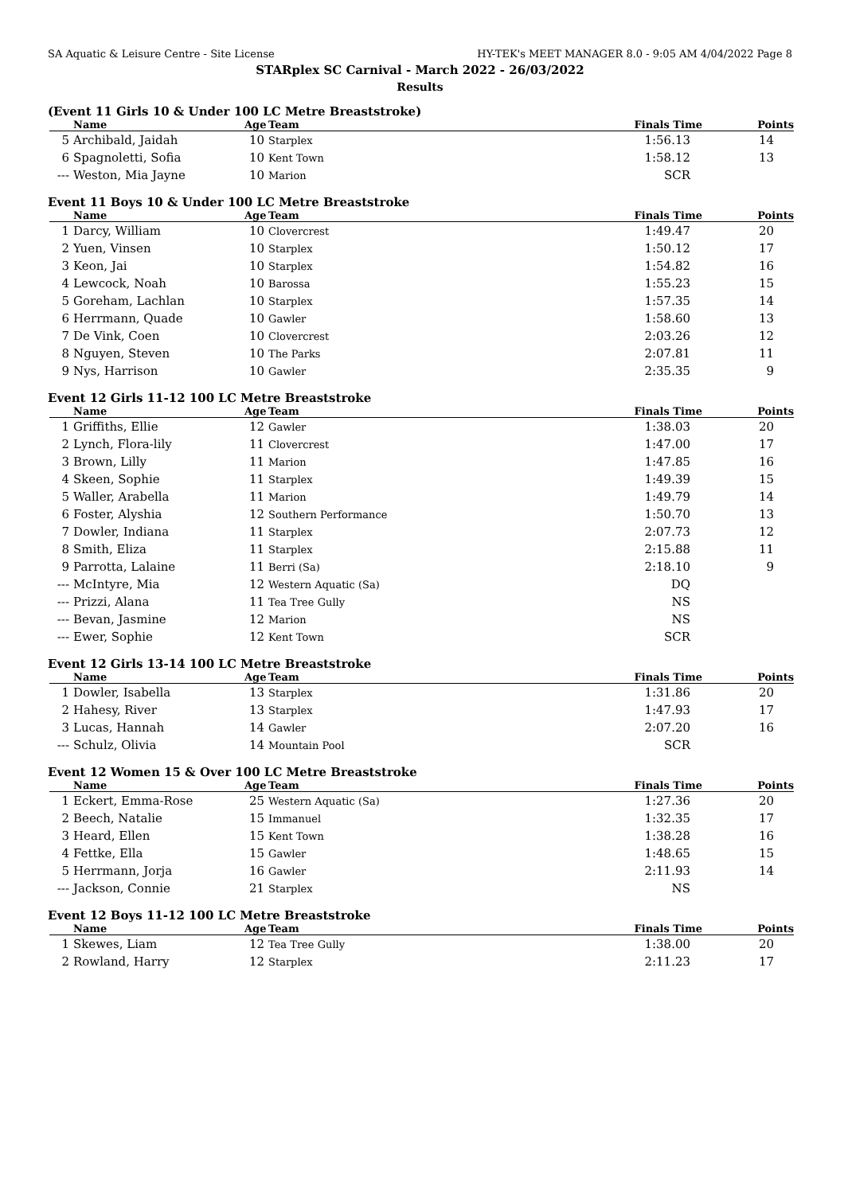SA Aquatic & Leisure Centre - Site License HY-TEK's MEET MANAGER 8.0 - 9:05 AM 4/04/2022 Page 8
STARplex SC Carnival - March 2022 - 26/03/2022
Results
(Event 11 Girls 10 & Under 100 LC Metre Breaststroke)
| | Name | Age | Team | Finals Time | Points |
| --- | --- | --- | --- | --- | --- |
| 5 | Archibald, Jaidah | 10 | Starplex | 1:56.13 | 14 |
| 6 | Spagnoletti, Sofia | 10 | Kent Town | 1:58.12 | 13 |
| --- | Weston, Mia Jayne | 10 | Marion | SCR | |
Event 11 Boys 10 & Under 100 LC Metre Breaststroke
| | Name | Age | Team | Finals Time | Points |
| --- | --- | --- | --- | --- | --- |
| 1 | Darcy, William | 10 | Clovercrest | 1:49.47 | 20 |
| 2 | Yuen, Vinsen | 10 | Starplex | 1:50.12 | 17 |
| 3 | Keon, Jai | 10 | Starplex | 1:54.82 | 16 |
| 4 | Lewcock, Noah | 10 | Barossa | 1:55.23 | 15 |
| 5 | Goreham, Lachlan | 10 | Starplex | 1:57.35 | 14 |
| 6 | Herrmann, Quade | 10 | Gawler | 1:58.60 | 13 |
| 7 | De Vink, Coen | 10 | Clovercrest | 2:03.26 | 12 |
| 8 | Nguyen, Steven | 10 | The Parks | 2:07.81 | 11 |
| 9 | Nys, Harrison | 10 | Gawler | 2:35.35 | 9 |
Event 12 Girls 11-12 100 LC Metre Breaststroke
| | Name | Age | Team | Finals Time | Points |
| --- | --- | --- | --- | --- | --- |
| 1 | Griffiths, Ellie | 12 | Gawler | 1:38.03 | 20 |
| 2 | Lynch, Flora-lily | 11 | Clovercrest | 1:47.00 | 17 |
| 3 | Brown, Lilly | 11 | Marion | 1:47.85 | 16 |
| 4 | Skeen, Sophie | 11 | Starplex | 1:49.39 | 15 |
| 5 | Waller, Arabella | 11 | Marion | 1:49.79 | 14 |
| 6 | Foster, Alyshia | 12 | Southern Performance | 1:50.70 | 13 |
| 7 | Dowler, Indiana | 11 | Starplex | 2:07.73 | 12 |
| 8 | Smith, Eliza | 11 | Starplex | 2:15.88 | 11 |
| 9 | Parrotta, Lalaine | 11 | Berri (Sa) | 2:18.10 | 9 |
| --- | McIntyre, Mia | 12 | Western Aquatic (Sa) | DQ | |
| --- | Prizzi, Alana | 11 | Tea Tree Gully | NS | |
| --- | Bevan, Jasmine | 12 | Marion | NS | |
| --- | Ewer, Sophie | 12 | Kent Town | SCR | |
Event 12 Girls 13-14 100 LC Metre Breaststroke
| | Name | Age | Team | Finals Time | Points |
| --- | --- | --- | --- | --- | --- |
| 1 | Dowler, Isabella | 13 | Starplex | 1:31.86 | 20 |
| 2 | Hahesy, River | 13 | Starplex | 1:47.93 | 17 |
| 3 | Lucas, Hannah | 14 | Gawler | 2:07.20 | 16 |
| --- | Schulz, Olivia | 14 | Mountain Pool | SCR | |
Event 12 Women 15 & Over 100 LC Metre Breaststroke
| | Name | Age | Team | Finals Time | Points |
| --- | --- | --- | --- | --- | --- |
| 1 | Eckert, Emma-Rose | 25 | Western Aquatic (Sa) | 1:27.36 | 20 |
| 2 | Beech, Natalie | 15 | Immanuel | 1:32.35 | 17 |
| 3 | Heard, Ellen | 15 | Kent Town | 1:38.28 | 16 |
| 4 | Fettke, Ella | 15 | Gawler | 1:48.65 | 15 |
| 5 | Herrmann, Jorja | 16 | Gawler | 2:11.93 | 14 |
| --- | Jackson, Connie | 21 | Starplex | NS | |
Event 12 Boys 11-12 100 LC Metre Breaststroke
| | Name | Age | Team | Finals Time | Points |
| --- | --- | --- | --- | --- | --- |
| 1 | Skewes, Liam | 12 | Tea Tree Gully | 1:38.00 | 20 |
| 2 | Rowland, Harry | 12 | Starplex | 2:11.23 | 17 |